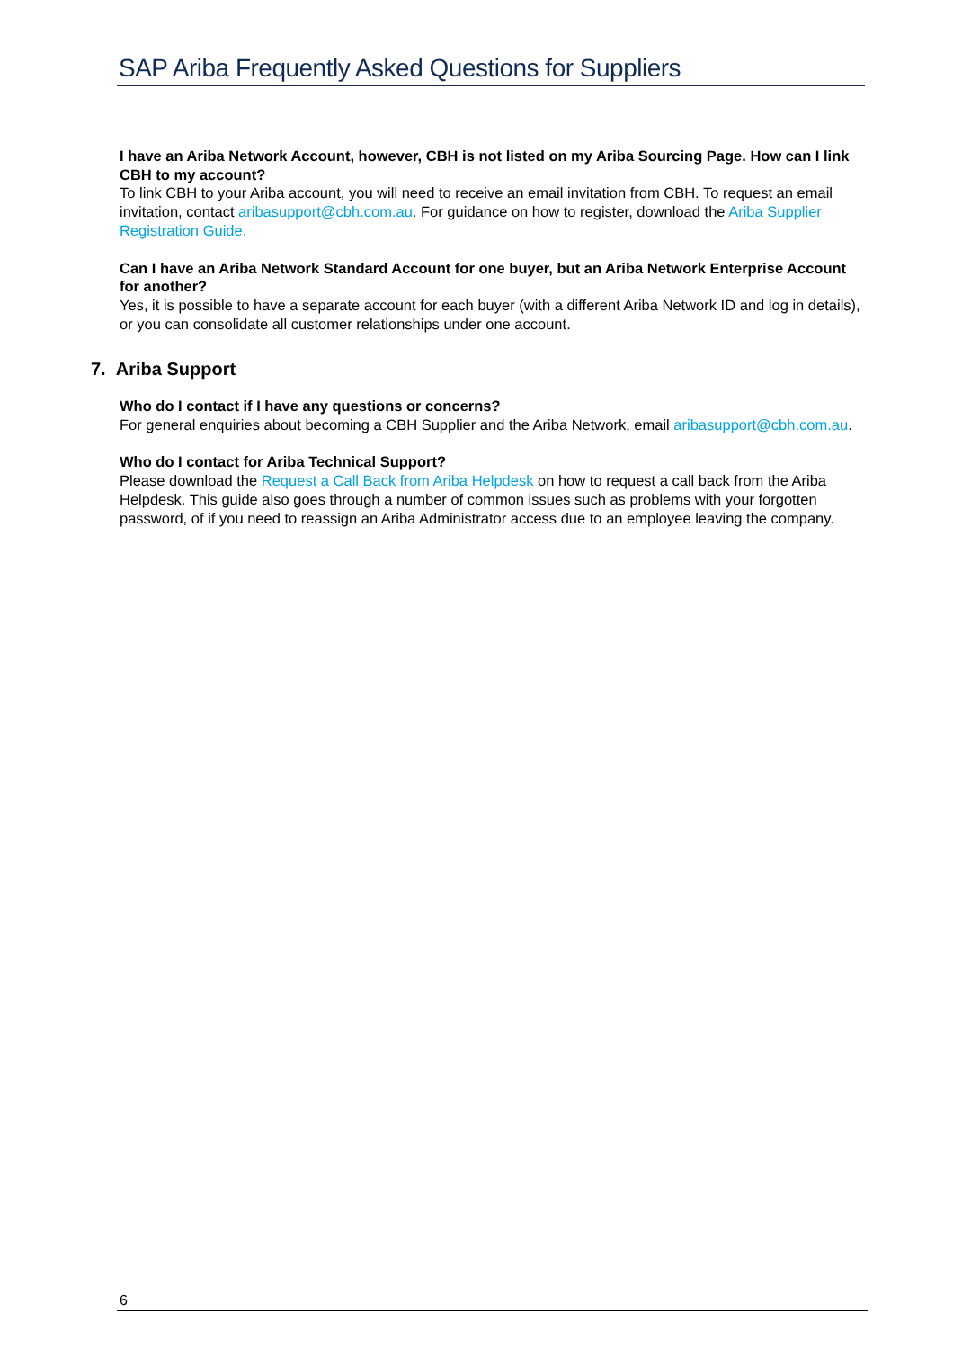SAP Ariba Frequently Asked Questions for Suppliers
I have an Ariba Network Account, however, CBH is not listed on my Ariba Sourcing Page. How can I link CBH to my account?
To link CBH to your Ariba account, you will need to receive an email invitation from CBH. To request an email invitation, contact aribasupport@cbh.com.au. For guidance on how to register, download the Ariba Supplier Registration Guide.
Can I have an Ariba Network Standard Account for one buyer, but an Ariba Network Enterprise Account for another?
Yes, it is possible to have a separate account for each buyer (with a different Ariba Network ID and log in details), or you can consolidate all customer relationships under one account.
7. Ariba Support
Who do I contact if I have any questions or concerns?
For general enquiries about becoming a CBH Supplier and the Ariba Network, email aribasupport@cbh.com.au.
Who do I contact for Ariba Technical Support?
Please download the Request a Call Back from Ariba Helpdesk on how to request a call back from the Ariba Helpdesk. This guide also goes through a number of common issues such as problems with your forgotten password, of if you need to reassign an Ariba Administrator access due to an employee leaving the company.
6